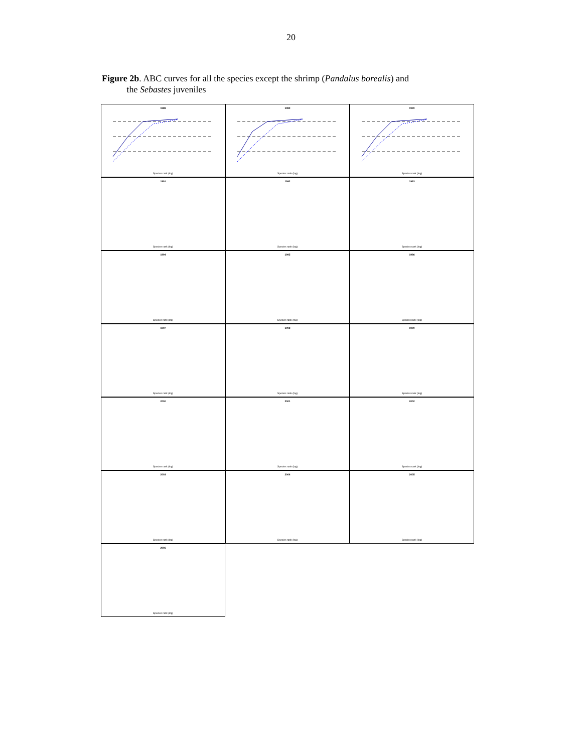20
Figure 2b. ABC curves for all the species except the shrimp (Pandalus borealis) and
the Sebastes juveniles
1988
Species rank (log)
1989
Species rank (log)
1990
Species rank (log)
1991
Species rank (log)
1992
Species rank (log)
1993
Species rank (log)
1994
Species rank (log)
1995
Species rank (log)
1996
Species rank (log)
1997
Species rank (log)
1998
Species rank (log)
1999
Species rank (log)
2000
Species rank (log)
2001
Species rank (log)
2002
Species rank (log)
2003
Species rank (log)
2004
Species rank (log)
2005
Species rank (log)
2006
Species rank (log)